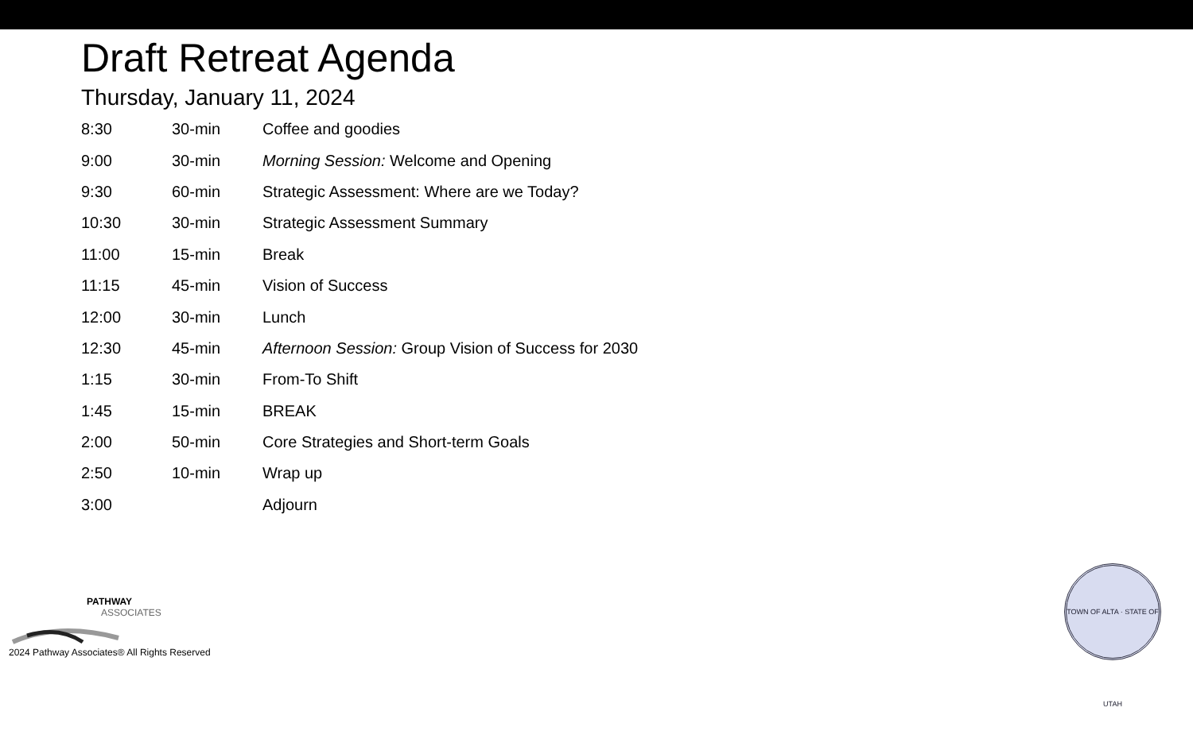Draft Retreat Agenda
Thursday, January 11, 2024
| 8:30 | 30-min | Coffee and goodies |
| 9:00 | 30-min | Morning Session: Welcome and Opening |
| 9:30 | 60-min | Strategic Assessment: Where are we Today? |
| 10:30 | 30-min | Strategic Assessment Summary |
| 11:00 | 15-min | Break |
| 11:15 | 45-min | Vision of Success |
| 12:00 | 30-min | Lunch |
| 12:30 | 45-min | Afternoon Session: Group Vision of Success for 2030 |
| 1:15 | 30-min | From-To Shift |
| 1:45 | 15-min | BREAK |
| 2:00 | 50-min | Core Strategies and Short-term Goals |
| 2:50 | 10-min | Wrap up |
| 3:00 | | Adjourn |
PATHWAY
ASSOCIATES
2024 Pathway Associates® All Rights Reserved
TOWN OF ALTA · STATE OF UTAH